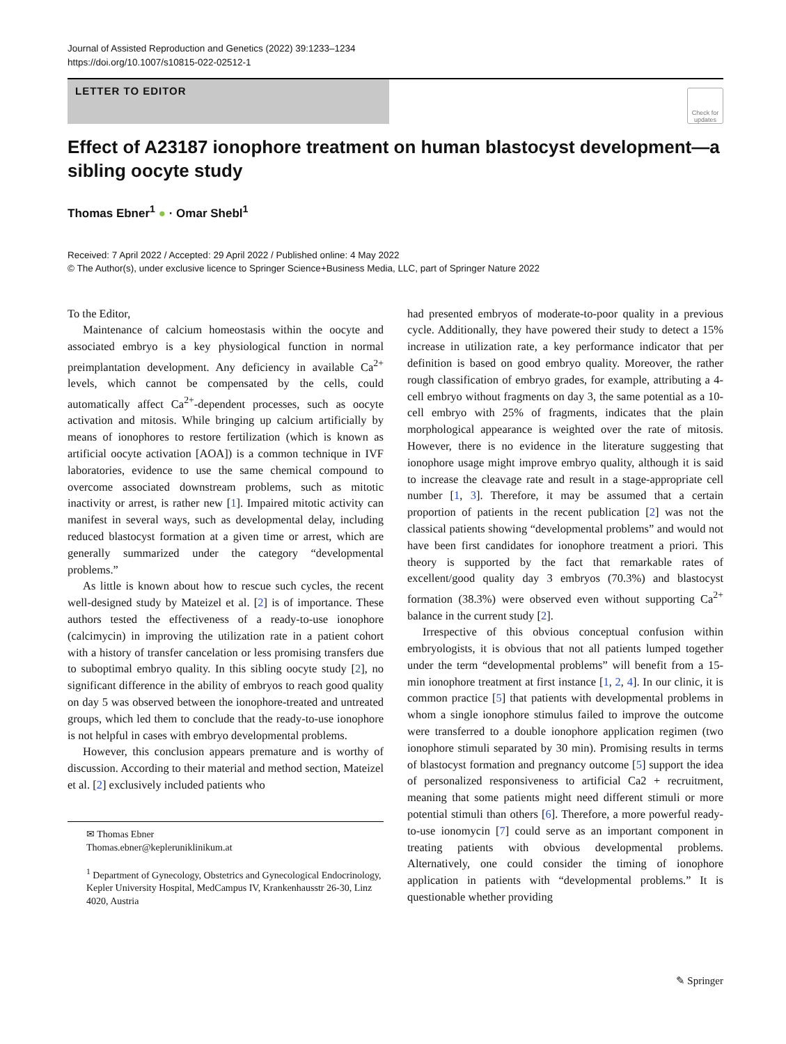Journal of Assisted Reproduction and Genetics (2022) 39:1233–1234
https://doi.org/10.1007/s10815-022-02512-1
LETTER TO EDITOR
Check for updates
Effect of A23187 ionophore treatment on human blastocyst development—a sibling oocyte study
Thomas Ebner<sup>1</sup> ● · Omar Shebl<sup>1</sup>
Received: 7 April 2022 / Accepted: 29 April 2022 / Published online: 4 May 2022
© The Author(s), under exclusive licence to Springer Science+Business Media, LLC, part of Springer Nature 2022
To the Editor,
Maintenance of calcium homeostasis within the oocyte and associated embryo is a key physiological function in normal preimplantation development. Any deficiency in available Ca<sup>2+</sup> levels, which cannot be compensated by the cells, could automatically affect Ca<sup>2+</sup>-dependent processes, such as oocyte activation and mitosis. While bringing up calcium artificially by means of ionophores to restore fertilization (which is known as artificial oocyte activation [AOA]) is a common technique in IVF laboratories, evidence to use the same chemical compound to overcome associated downstream problems, such as mitotic inactivity or arrest, is rather new [1]. Impaired mitotic activity can manifest in several ways, such as developmental delay, including reduced blastocyst formation at a given time or arrest, which are generally summarized under the category “developmental problems.”
As little is known about how to rescue such cycles, the recent well-designed study by Mateizel et al. [2] is of importance. These authors tested the effectiveness of a ready-to-use ionophore (calcimycin) in improving the utilization rate in a patient cohort with a history of transfer cancelation or less promising transfers due to suboptimal embryo quality. In this sibling oocyte study [2], no significant difference in the ability of embryos to reach good quality on day 5 was observed between the ionophore-treated and untreated groups, which led them to conclude that the ready-to-use ionophore is not helpful in cases with embryo developmental problems.
However, this conclusion appears premature and is worthy of discussion. According to their material and method section, Mateizel et al. [2] exclusively included patients who
✉ Thomas Ebner
Thomas.ebner@kepleruniklinikum.at
<sup>1</sup> Department of Gynecology, Obstetrics and Gynecological Endocrinology, Kepler University Hospital, MedCampus IV, Krankenhausstr 26-30, Linz 4020, Austria
had presented embryos of moderate-to-poor quality in a previous cycle. Additionally, they have powered their study to detect a 15% increase in utilization rate, a key performance indicator that per definition is based on good embryo quality. Moreover, the rather rough classification of embryo grades, for example, attributing a 4-cell embryo without fragments on day 3, the same potential as a 10-cell embryo with 25% of fragments, indicates that the plain morphological appearance is weighted over the rate of mitosis. However, there is no evidence in the literature suggesting that ionophore usage might improve embryo quality, although it is said to increase the cleavage rate and result in a stage-appropriate cell number [1, 3]. Therefore, it may be assumed that a certain proportion of patients in the recent publication [2] was not the classical patients showing “developmental problems” and would not have been first candidates for ionophore treatment a priori. This theory is supported by the fact that remarkable rates of excellent/good quality day 3 embryos (70.3%) and blastocyst formation (38.3%) were observed even without supporting Ca<sup>2+</sup> balance in the current study [2].
Irrespective of this obvious conceptual confusion within embryologists, it is obvious that not all patients lumped together under the term “developmental problems” will benefit from a 15-min ionophore treatment at first instance [1, 2, 4]. In our clinic, it is common practice [5] that patients with developmental problems in whom a single ionophore stimulus failed to improve the outcome were transferred to a double ionophore application regimen (two ionophore stimuli separated by 30 min). Promising results in terms of blastocyst formation and pregnancy outcome [5] support the idea of personalized responsiveness to artificial Ca2 + recruitment, meaning that some patients might need different stimuli or more potential stimuli than others [6]. Therefore, a more powerful ready-to-use ionomycin [7] could serve as an important component in treating patients with obvious developmental problems. Alternatively, one could consider the timing of ionophore application in patients with “developmental problems.” It is questionable whether providing
✎ Springer